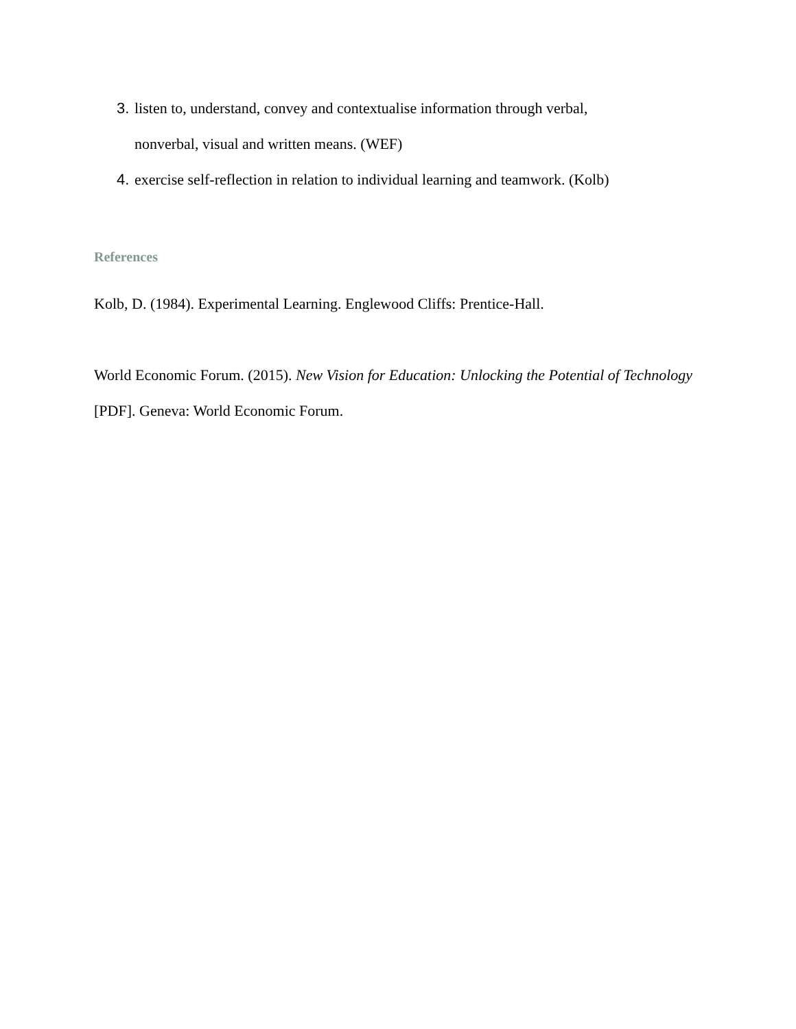3. listen to, understand, convey and contextualise information through verbal,
nonverbal, visual and written means. (WEF)
4. exercise self-reflection in relation to individual learning and teamwork. (Kolb)
References
Kolb, D. (1984). Experimental Learning. Englewood Cliffs: Prentice-Hall.
World Economic Forum. (2015). New Vision for Education: Unlocking the Potential of Technology [PDF]. Geneva: World Economic Forum.